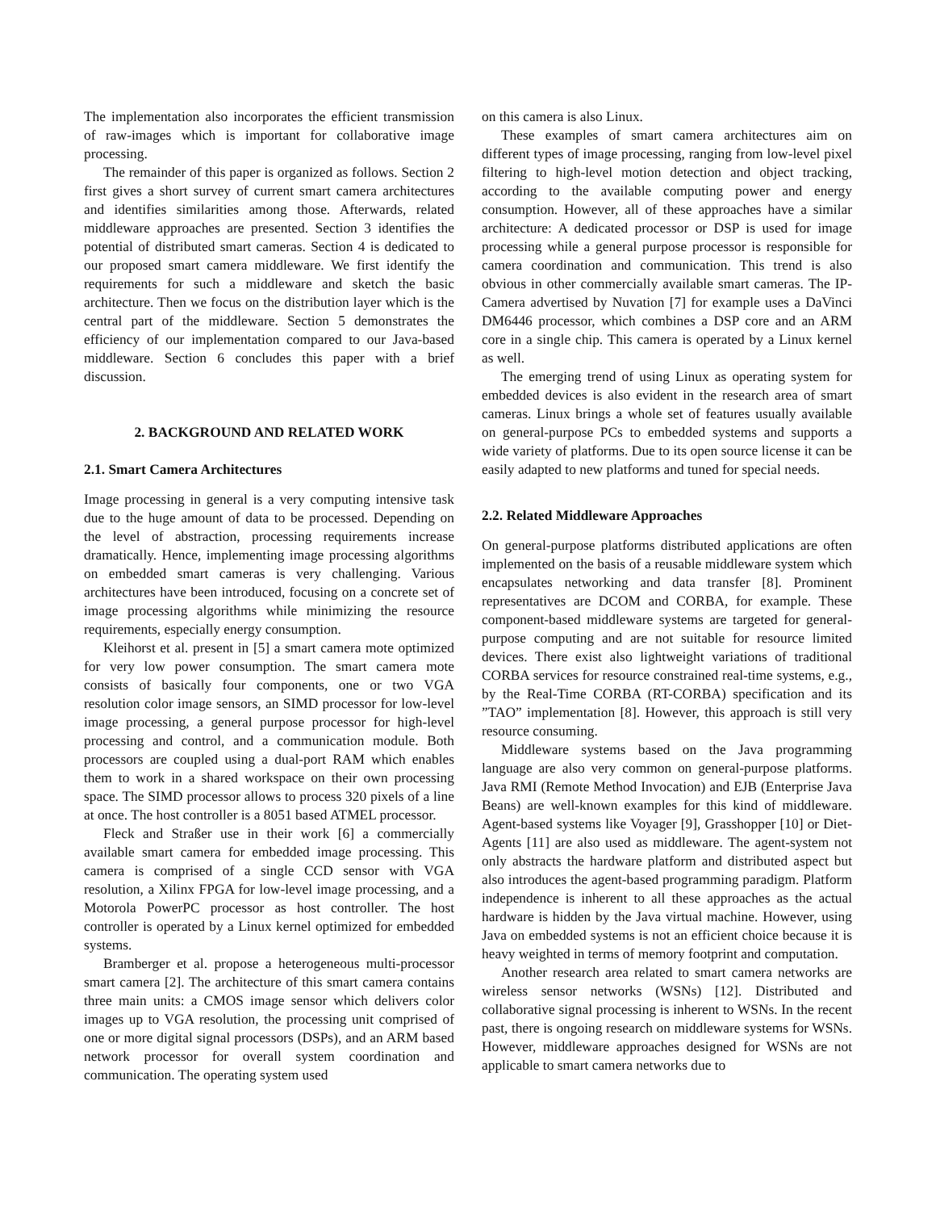The implementation also incorporates the efficient transmission of raw-images which is important for collaborative image processing.
The remainder of this paper is organized as follows. Section 2 first gives a short survey of current smart camera architectures and identifies similarities among those. Afterwards, related middleware approaches are presented. Section 3 identifies the potential of distributed smart cameras. Section 4 is dedicated to our proposed smart camera middleware. We first identify the requirements for such a middleware and sketch the basic architecture. Then we focus on the distribution layer which is the central part of the middleware. Section 5 demonstrates the efficiency of our implementation compared to our Java-based middleware. Section 6 concludes this paper with a brief discussion.
2. BACKGROUND AND RELATED WORK
2.1. Smart Camera Architectures
Image processing in general is a very computing intensive task due to the huge amount of data to be processed. Depending on the level of abstraction, processing requirements increase dramatically. Hence, implementing image processing algorithms on embedded smart cameras is very challenging. Various architectures have been introduced, focusing on a concrete set of image processing algorithms while minimizing the resource requirements, especially energy consumption.
Kleihorst et al. present in [5] a smart camera mote optimized for very low power consumption. The smart camera mote consists of basically four components, one or two VGA resolution color image sensors, an SIMD processor for low-level image processing, a general purpose processor for high-level processing and control, and a communication module. Both processors are coupled using a dual-port RAM which enables them to work in a shared workspace on their own processing space. The SIMD processor allows to process 320 pixels of a line at once. The host controller is a 8051 based ATMEL processor.
Fleck and Straßer use in their work [6] a commercially available smart camera for embedded image processing. This camera is comprised of a single CCD sensor with VGA resolution, a Xilinx FPGA for low-level image processing, and a Motorola PowerPC processor as host controller. The host controller is operated by a Linux kernel optimized for embedded systems.
Bramberger et al. propose a heterogeneous multi-processor smart camera [2]. The architecture of this smart camera contains three main units: a CMOS image sensor which delivers color images up to VGA resolution, the processing unit comprised of one or more digital signal processors (DSPs), and an ARM based network processor for overall system coordination and communication. The operating system used
on this camera is also Linux.
These examples of smart camera architectures aim on different types of image processing, ranging from low-level pixel filtering to high-level motion detection and object tracking, according to the available computing power and energy consumption. However, all of these approaches have a similar architecture: A dedicated processor or DSP is used for image processing while a general purpose processor is responsible for camera coordination and communication. This trend is also obvious in other commercially available smart cameras. The IP-Camera advertised by Nuvation [7] for example uses a DaVinci DM6446 processor, which combines a DSP core and an ARM core in a single chip. This camera is operated by a Linux kernel as well.
The emerging trend of using Linux as operating system for embedded devices is also evident in the research area of smart cameras. Linux brings a whole set of features usually available on general-purpose PCs to embedded systems and supports a wide variety of platforms. Due to its open source license it can be easily adapted to new platforms and tuned for special needs.
2.2. Related Middleware Approaches
On general-purpose platforms distributed applications are often implemented on the basis of a reusable middleware system which encapsulates networking and data transfer [8]. Prominent representatives are DCOM and CORBA, for example. These component-based middleware systems are targeted for general-purpose computing and are not suitable for resource limited devices. There exist also lightweight variations of traditional CORBA services for resource constrained real-time systems, e.g., by the Real-Time CORBA (RT-CORBA) specification and its ”TAO” implementation [8]. However, this approach is still very resource consuming.
Middleware systems based on the Java programming language are also very common on general-purpose platforms. Java RMI (Remote Method Invocation) and EJB (Enterprise Java Beans) are well-known examples for this kind of middleware. Agent-based systems like Voyager [9], Grasshopper [10] or Diet-Agents [11] are also used as middleware. The agent-system not only abstracts the hardware platform and distributed aspect but also introduces the agent-based programming paradigm. Platform independence is inherent to all these approaches as the actual hardware is hidden by the Java virtual machine. However, using Java on embedded systems is not an efficient choice because it is heavy weighted in terms of memory footprint and computation.
Another research area related to smart camera networks are wireless sensor networks (WSNs) [12]. Distributed and collaborative signal processing is inherent to WSNs. In the recent past, there is ongoing research on middleware systems for WSNs. However, middleware approaches designed for WSNs are not applicable to smart camera networks due to